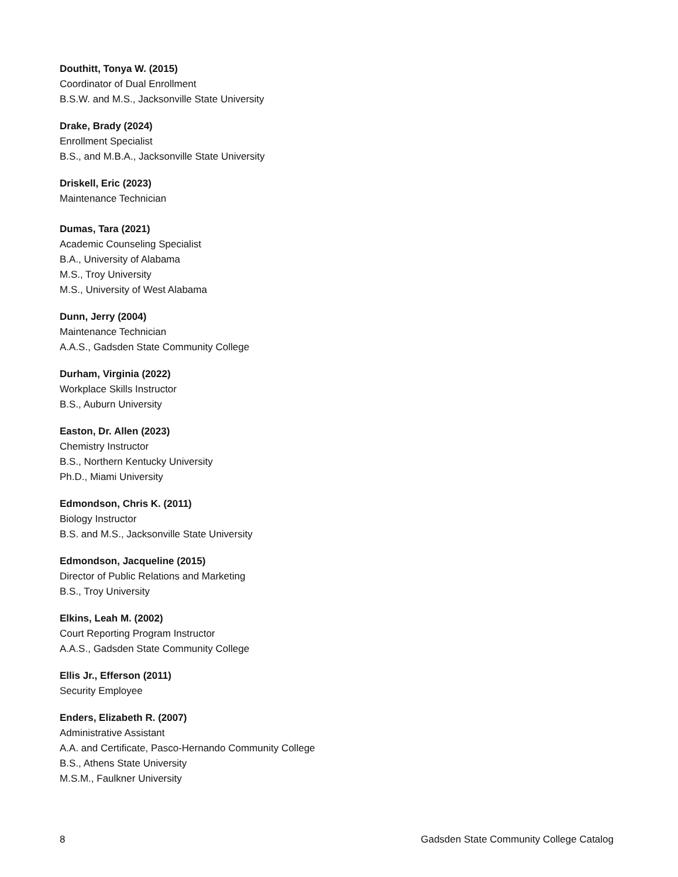Douthitt, Tonya W. (2015)
Coordinator of Dual Enrollment
B.S.W. and M.S., Jacksonville State University
Drake, Brady (2024)
Enrollment Specialist
B.S., and M.B.A., Jacksonville State University
Driskell, Eric (2023)
Maintenance Technician
Dumas, Tara (2021)
Academic Counseling Specialist
B.A., University of Alabama
M.S., Troy University
M.S., University of West Alabama
Dunn, Jerry (2004)
Maintenance Technician
A.A.S., Gadsden State Community College
Durham, Virginia (2022)
Workplace Skills Instructor
B.S., Auburn University
Easton, Dr. Allen (2023)
Chemistry Instructor
B.S., Northern Kentucky University
Ph.D., Miami University
Edmondson, Chris K. (2011)
Biology Instructor
B.S. and M.S., Jacksonville State University
Edmondson, Jacqueline (2015)
Director of Public Relations and Marketing
B.S., Troy University
Elkins, Leah M. (2002)
Court Reporting Program Instructor
A.A.S., Gadsden State Community College
Ellis Jr., Efferson (2011)
Security Employee
Enders, Elizabeth R. (2007)
Administrative Assistant
A.A. and Certificate, Pasco-Hernando Community College
B.S., Athens State University
M.S.M., Faulkner University
8 Gadsden State Community College Catalog